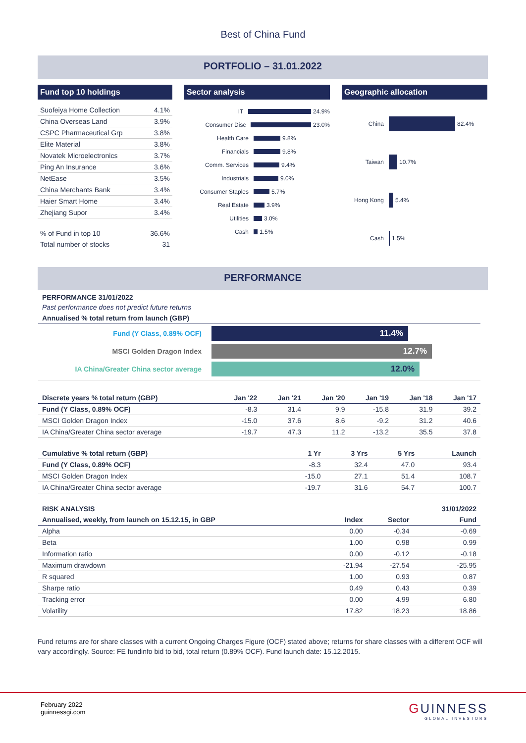Best of China Fund
PORTFOLIO – 31.01.2022
Fund top 10 holdings
| Suofeiya Home Collection | 4.1% |
| China Overseas Land | 3.9% |
| CSPC Pharmaceutical Grp | 3.8% |
| Elite Material | 3.8% |
| Novatek Microelectronics | 3.7% |
| Ping An Insurance | 3.6% |
| NetEase | 3.5% |
| China Merchants Bank | 3.4% |
| Haier Smart Home | 3.4% |
| Zhejiang Supor | 3.4% |
| % of Fund in top 10 | 36.6% |
| Total number of stocks | 31 |
Sector analysis
IT 24.9%
Consumer Disc 23.0%
Health Care 9.8%
Financials 9.8%
Comm. Services 9.4%
Industrials 9.0%
Consumer Staples 5.7%
Real Estate 3.9%
Utilities 3.0%
Cash 1.5%
Geographic allocation
China 82.4%
Taiwan 10.7%
Hong Kong 5.4%
Cash 1.5%
PERFORMANCE
PERFORMANCE 31/01/2022
Past performance does not predict future returns
Annualised % total return from launch (GBP)
Fund (Y Class, 0.89% OCF) 11.4%
MSCI Golden Dragon Index 12.7%
IA China/Greater China sector average 12.0%
| Discrete years % total return (GBP) | Jan '22 | Jan '21 | Jan '20 | Jan '19 | Jan '18 | Jan '17 |
| --- | --- | --- | --- | --- | --- | --- |
| Fund (Y Class, 0.89% OCF) | -8.3 | 31.4 | 9.9 | -15.8 | 31.9 | 39.2 |
| MSCI Golden Dragon Index | -15.0 | 37.6 | 8.6 | -9.2 | 31.2 | 40.6 |
| IA China/Greater China sector average | -19.7 | 47.3 | 11.2 | -13.2 | 35.5 | 37.8 |
| Cumulative % total return (GBP) | 1 Yr | 3 Yrs | 5 Yrs | Launch |
| --- | --- | --- | --- | --- |
| Fund (Y Class, 0.89% OCF) | -8.3 | 32.4 | 47.0 | 93.4 |
| MSCI Golden Dragon Index | -15.0 | 27.1 | 51.4 | 108.7 |
| IA China/Greater China sector average | -19.7 | 31.6 | 54.7 | 100.7 |
| RISK ANALYSIS | | | 31/01/2022 |
| Annualised, weekly, from launch on 15.12.15, in GBP | Index | Sector | Fund |
| Alpha | 0.00 | -0.34 | -0.69 |
| Beta | 1.00 | 0.98 | 0.99 |
| Information ratio | 0.00 | -0.12 | -0.18 |
| Maximum drawdown | -21.94 | -27.54 | -25.95 |
| R squared | 1.00 | 0.93 | 0.87 |
| Sharpe ratio | 0.49 | 0.43 | 0.39 |
| Tracking error | 0.00 | 4.99 | 6.80 |
| Volatility | 17.82 | 18.23 | 18.86 |
Fund returns are for share classes with a current Ongoing Charges Figure (OCF) stated above; returns for share classes with a different OCF will vary accordingly. Source: FE fundinfo bid to bid, total return (0.89% OCF). Fund launch date: 15.12.2015.
February 2022
guinnessgi.com
GUINNESS
GLOBAL INVESTORS